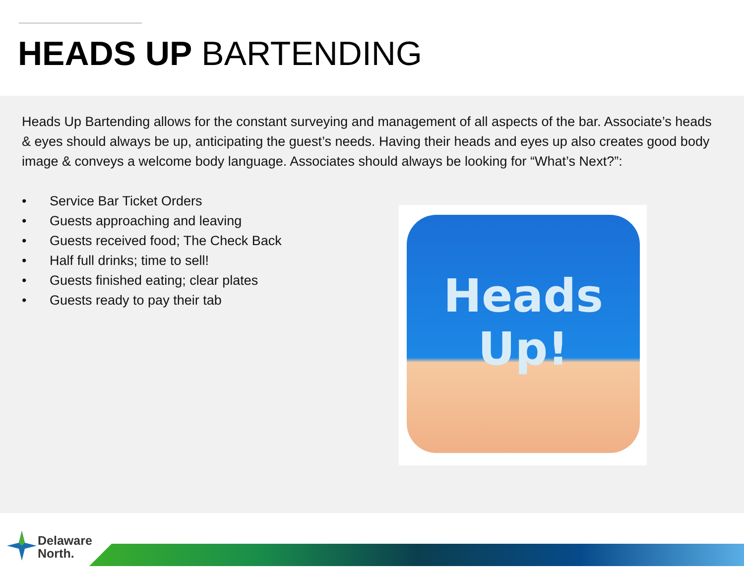HEADS UP BARTENDING
Heads Up Bartending allows for the constant surveying and management of all aspects of the bar. Associate’s heads & eyes should always be up, anticipating the guest’s needs. Having their heads and eyes up also creates good body image & conveys a welcome body language. Associates should always be looking for “What’s Next?”:
• Service Bar Ticket Orders
• Guests approaching and leaving
• Guests received food; The Check Back
• Half full drinks; time to sell!
• Guests finished eating; clear plates
• Guests ready to pay their tab
Heads Up!
Delaware
North.